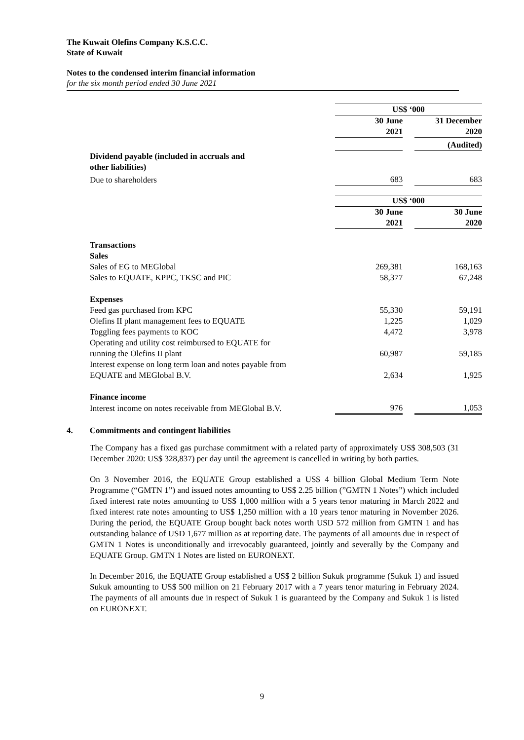The Kuwait Olefins Company K.S.C.C.
State of Kuwait
Notes to the condensed interim financial information
for the six month period ended 30 June 2021
| | US$ ‘000 | | |
| | 30 June 2021 | | 31 December 2020 |
| | | | (Audited) |
| Dividend payable (included in accruals and other liabilities) | | | |
| Due to shareholders | 683 | | 683 |
| | US$ ‘000 | | |
| | 30 June 2021 | | 30 June 2020 |
| Transactions | | | |
| Sales | | | |
| Sales of EG to MEGlobal | 269,381 | | 168,163 |
| Sales to EQUATE, KPPC, TKSC and PIC | 58,377 | | 67,248 |
| Expenses | | | |
| Feed gas purchased from KPC | 55,330 | | 59,191 |
| Olefins II plant management fees to EQUATE | 1,225 | | 1,029 |
| Toggling fees payments to KOC | 4,472 | | 3,978 |
| Operating and utility cost reimbursed to EQUATE for running the Olefins II plant | 60,987 | | 59,185 |
| Interest expense on long term loan and notes payable from EQUATE and MEGlobal B.V. | 2,634 | | 1,925 |
| Finance income | | | |
| Interest income on notes receivable from MEGlobal B.V. | 976 | | 1,053 |
4. Commitments and contingent liabilities
The Company has a fixed gas purchase commitment with a related party of approximately US$ 308,503 (31 December 2020: US$ 328,837) per day until the agreement is cancelled in writing by both parties.
On 3 November 2016, the EQUATE Group established a US$ 4 billion Global Medium Term Note Programme (“GMTN 1”) and issued notes amounting to US$ 2.25 billion (”GMTN 1 Notes”) which included fixed interest rate notes amounting to US$ 1,000 million with a 5 years tenor maturing in March 2022 and fixed interest rate notes amounting to US$ 1,250 million with a 10 years tenor maturing in November 2026. During the period, the EQUATE Group bought back notes worth USD 572 million from GMTN 1 and has outstanding balance of USD 1,677 million as at reporting date. The payments of all amounts due in respect of GMTN 1 Notes is unconditionally and irrevocably guaranteed, jointly and severally by the Company and EQUATE Group. GMTN 1 Notes are listed on EURONEXT.
In December 2016, the EQUATE Group established a US$ 2 billion Sukuk programme (Sukuk 1) and issued Sukuk amounting to US$ 500 million on 21 February 2017 with a 7 years tenor maturing in February 2024. The payments of all amounts due in respect of Sukuk 1 is guaranteed by the Company and Sukuk 1 is listed on EURONEXT.
9